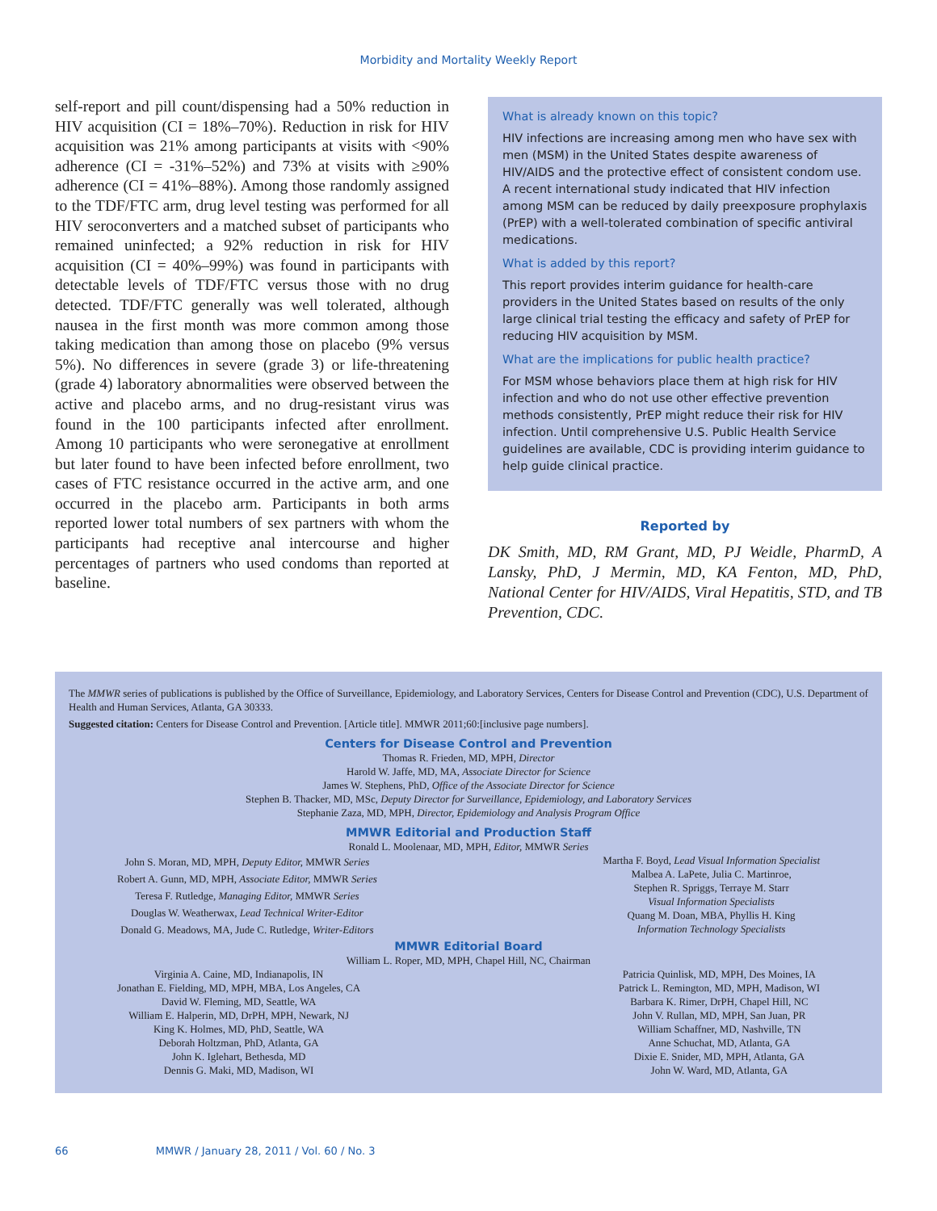Morbidity and Mortality Weekly Report
self-report and pill count/dispensing had a 50% reduction in HIV acquisition (CI = 18%–70%). Reduction in risk for HIV acquisition was 21% among participants at visits with <90% adherence (CI = -31%–52%) and 73% at visits with ≥90% adherence (CI = 41%–88%). Among those randomly assigned to the TDF/FTC arm, drug level testing was performed for all HIV seroconverters and a matched subset of participants who remained uninfected; a 92% reduction in risk for HIV acquisition (CI = 40%–99%) was found in participants with detectable levels of TDF/FTC versus those with no drug detected. TDF/FTC generally was well tolerated, although nausea in the first month was more common among those taking medication than among those on placebo (9% versus 5%). No differences in severe (grade 3) or life-threatening (grade 4) laboratory abnormalities were observed between the active and placebo arms, and no drug-resistant virus was found in the 100 participants infected after enrollment. Among 10 participants who were seronegative at enrollment but later found to have been infected before enrollment, two cases of FTC resistance occurred in the active arm, and one occurred in the placebo arm. Participants in both arms reported lower total numbers of sex partners with whom the participants had receptive anal intercourse and higher percentages of partners who used condoms than reported at baseline.
What is already known on this topic?
HIV infections are increasing among men who have sex with men (MSM) in the United States despite awareness of HIV/AIDS and the protective effect of consistent condom use. A recent international study indicated that HIV infection among MSM can be reduced by daily preexposure prophylaxis (PrEP) with a well-tolerated combination of specific antiviral medications.
What is added by this report?
This report provides interim guidance for health-care providers in the United States based on results of the only large clinical trial testing the efficacy and safety of PrEP for reducing HIV acquisition by MSM.
What are the implications for public health practice?
For MSM whose behaviors place them at high risk for HIV infection and who do not use other effective prevention methods consistently, PrEP might reduce their risk for HIV infection. Until comprehensive U.S. Public Health Service guidelines are available, CDC is providing interim guidance to help guide clinical practice.
Reported by
DK Smith, MD, RM Grant, MD, PJ Weidle, PharmD, A Lansky, PhD, J Mermin, MD, KA Fenton, MD, PhD, National Center for HIV/AIDS, Viral Hepatitis, STD, and TB Prevention, CDC.
The MMWR series of publications is published by the Office of Surveillance, Epidemiology, and Laboratory Services, Centers for Disease Control and Prevention (CDC), U.S. Department of Health and Human Services, Atlanta, GA 30333.
Suggested citation: Centers for Disease Control and Prevention. [Article title]. MMWR 2011;60:[inclusive page numbers].
Centers for Disease Control and Prevention
Thomas R. Frieden, MD, MPH, Director
Harold W. Jaffe, MD, MA, Associate Director for Science
James W. Stephens, PhD, Office of the Associate Director for Science
Stephen B. Thacker, MD, MSc, Deputy Director for Surveillance, Epidemiology, and Laboratory Services
Stephanie Zaza, MD, MPH, Director, Epidemiology and Analysis Program Office
MMWR Editorial and Production Staff
Ronald L. Moolenaar, MD, MPH, Editor, MMWR Series
John S. Moran, MD, MPH, Deputy Editor, MMWR Series
Robert A. Gunn, MD, MPH, Associate Editor, MMWR Series
Teresa F. Rutledge, Managing Editor, MMWR Series
Douglas W. Weatherwax, Lead Technical Writer-Editor
Donald G. Meadows, MA, Jude C. Rutledge, Writer-Editors
Martha F. Boyd, Lead Visual Information Specialist
Malbea A. LaPete, Julia C. Martinroe,
Stephen R. Spriggs, Terraye M. Starr
Visual Information Specialists
Quang M. Doan, MBA, Phyllis H. King
Information Technology Specialists
MMWR Editorial Board
William L. Roper, MD, MPH, Chapel Hill, NC, Chairman
Virginia A. Caine, MD, Indianapolis, IN
Jonathan E. Fielding, MD, MPH, MBA, Los Angeles, CA
David W. Fleming, MD, Seattle, WA
William E. Halperin, MD, DrPH, MPH, Newark, NJ
King K. Holmes, MD, PhD, Seattle, WA
Deborah Holtzman, PhD, Atlanta, GA
John K. Iglehart, Bethesda, MD
Dennis G. Maki, MD, Madison, WI
Patricia Quinlisk, MD, MPH, Des Moines, IA
Patrick L. Remington, MD, MPH, Madison, WI
Barbara K. Rimer, DrPH, Chapel Hill, NC
John V. Rullan, MD, MPH, San Juan, PR
William Schaffner, MD, Nashville, TN
Anne Schuchat, MD, Atlanta, GA
Dixie E. Snider, MD, MPH, Atlanta, GA
John W. Ward, MD, Atlanta, GA
66 MMWR / January 28, 2011 / Vol. 60 / No. 3